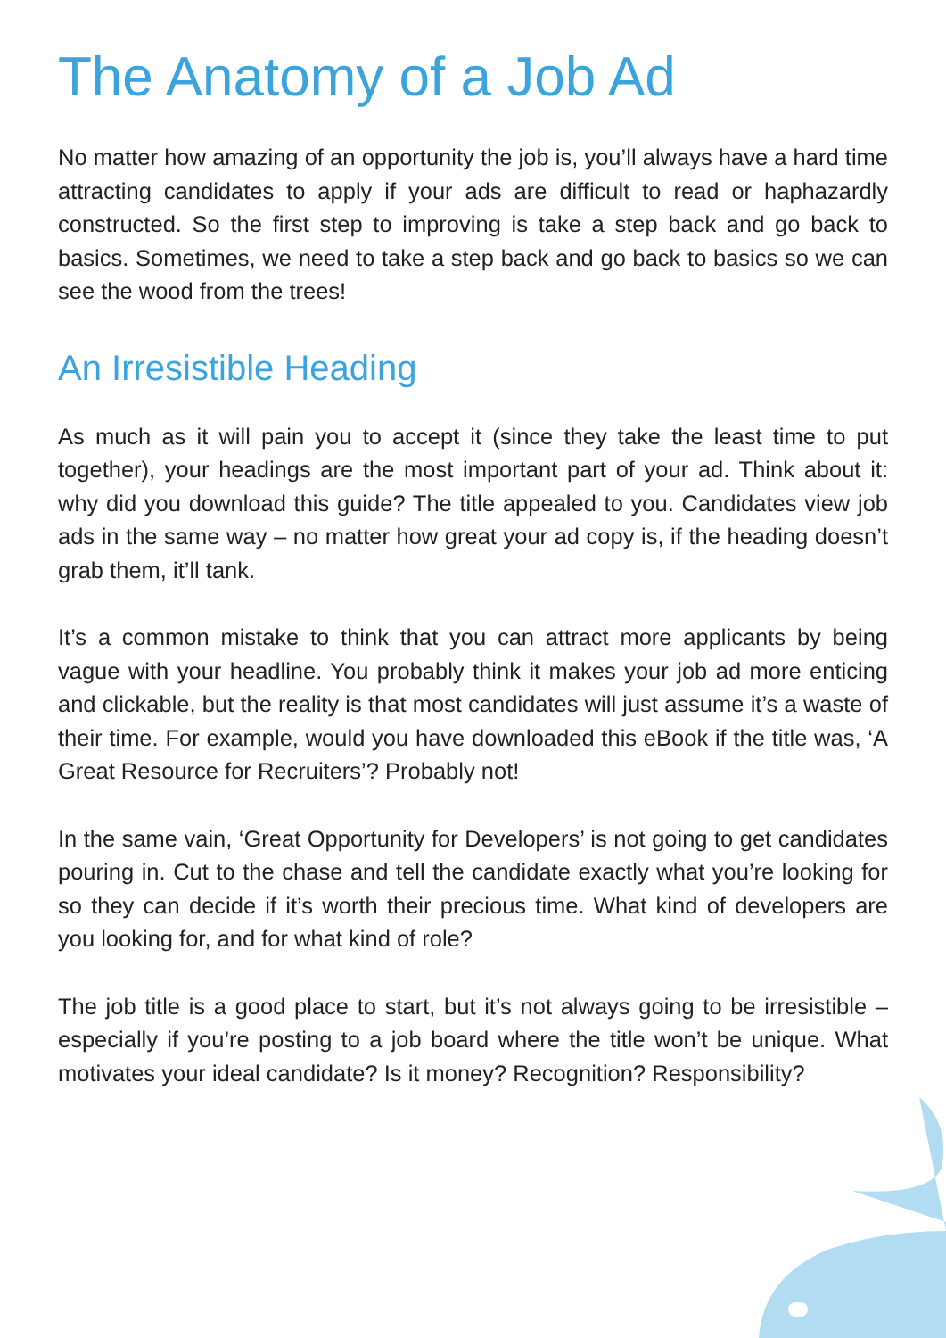The Anatomy of a Job Ad
No matter how amazing of an opportunity the job is, you’ll always have a hard time attracting candidates to apply if your ads are difficult to read or haphazardly constructed. So the first step to improving is take a step back and go back to basics. Sometimes, we need to take a step back and go back to basics so we can see the wood from the trees!
An Irresistible Heading
As much as it will pain you to accept it (since they take the least time to put together), your headings are the most important part of your ad. Think about it: why did you download this guide? The title appealed to you. Candidates view job ads in the same way – no matter how great your ad copy is, if the heading doesn’t grab them, it’ll tank.
It’s a common mistake to think that you can attract more applicants by being vague with your headline. You probably think it makes your job ad more enticing and clickable, but the reality is that most candidates will just assume it’s a waste of their time. For example, would you have downloaded this eBook if the title was, ‘A Great Resource for Recruiters’? Probably not!
In the same vain, ‘Great Opportunity for Developers’ is not going to get candidates pouring in. Cut to the chase and tell the candidate exactly what you’re looking for so they can decide if it’s worth their precious time. What kind of developers are you looking for, and for what kind of role?
The job title is a good place to start, but it’s not always going to be irresistible – especially if you’re posting to a job board where the title won’t be unique. What motivates your ideal candidate? Is it money? Recognition? Responsibility?